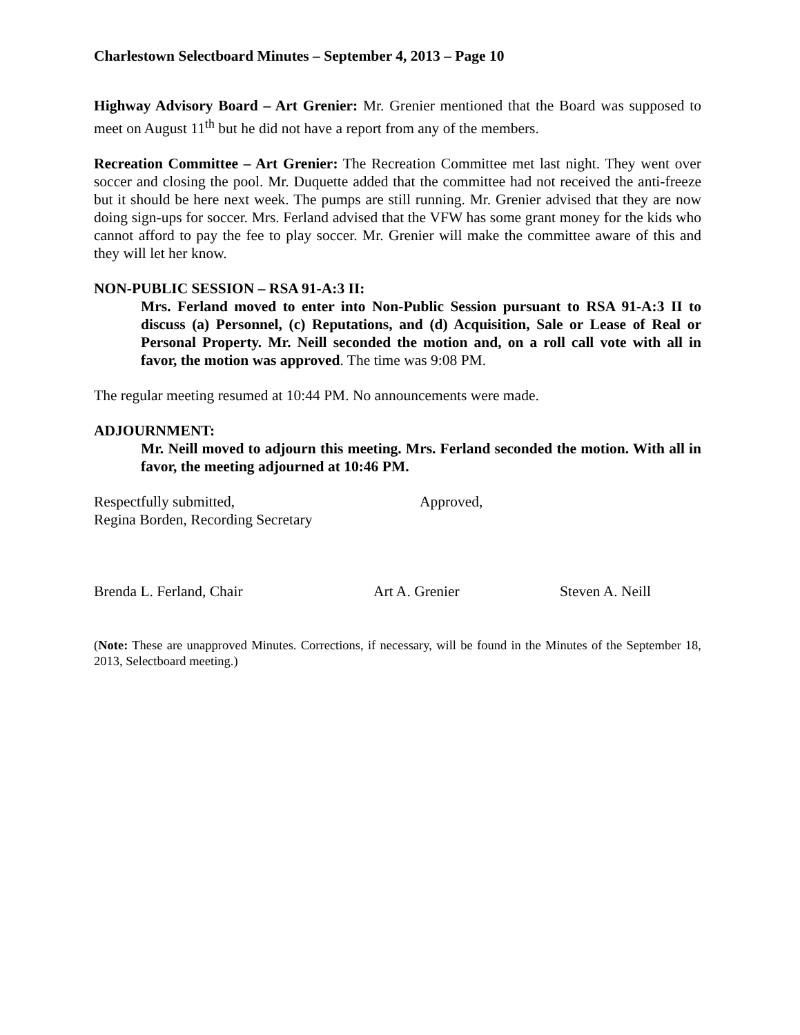Charlestown Selectboard Minutes – September 4, 2013 – Page 10
Highway Advisory Board – Art Grenier: Mr. Grenier mentioned that the Board was supposed to meet on August 11<sup>th</sup> but he did not have a report from any of the members.
Recreation Committee – Art Grenier: The Recreation Committee met last night. They went over soccer and closing the pool. Mr. Duquette added that the committee had not received the anti-freeze but it should be here next week. The pumps are still running. Mr. Grenier advised that they are now doing sign-ups for soccer. Mrs. Ferland advised that the VFW has some grant money for the kids who cannot afford to pay the fee to play soccer. Mr. Grenier will make the committee aware of this and they will let her know.
NON-PUBLIC SESSION – RSA 91-A:3 II:
Mrs. Ferland moved to enter into Non-Public Session pursuant to RSA 91-A:3 II to discuss (a) Personnel, (c) Reputations, and (d) Acquisition, Sale or Lease of Real or Personal Property. Mr. Neill seconded the motion and, on a roll call vote with all in favor, the motion was approved. The time was 9:08 PM.
The regular meeting resumed at 10:44 PM. No announcements were made.
ADJOURNMENT:
Mr. Neill moved to adjourn this meeting. Mrs. Ferland seconded the motion. With all in favor, the meeting adjourned at 10:46 PM.
Respectfully submitted,
Regina Borden, Recording Secretary
Approved,
Brenda L. Ferland, Chair Art A. Grenier Steven A. Neill
(Note: These are unapproved Minutes. Corrections, if necessary, will be found in the Minutes of the September 18, 2013, Selectboard meeting.)